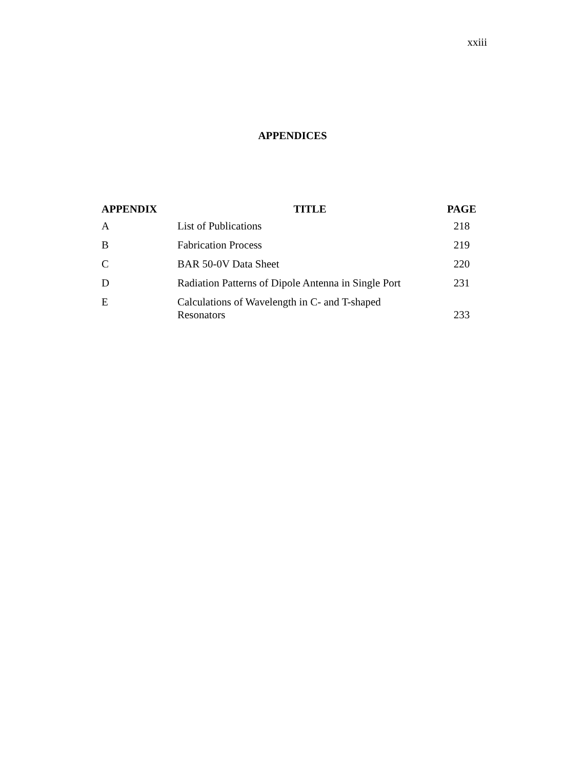xxiii
APPENDICES
| APPENDIX | TITLE | PAGE |
| --- | --- | --- |
| A | List of Publications | 218 |
| B | Fabrication Process | 219 |
| C | BAR 50-0V Data Sheet | 220 |
| D | Radiation Patterns of Dipole Antenna in Single Port | 231 |
| E | Calculations of Wavelength in C- and T-shaped Resonators | 233 |